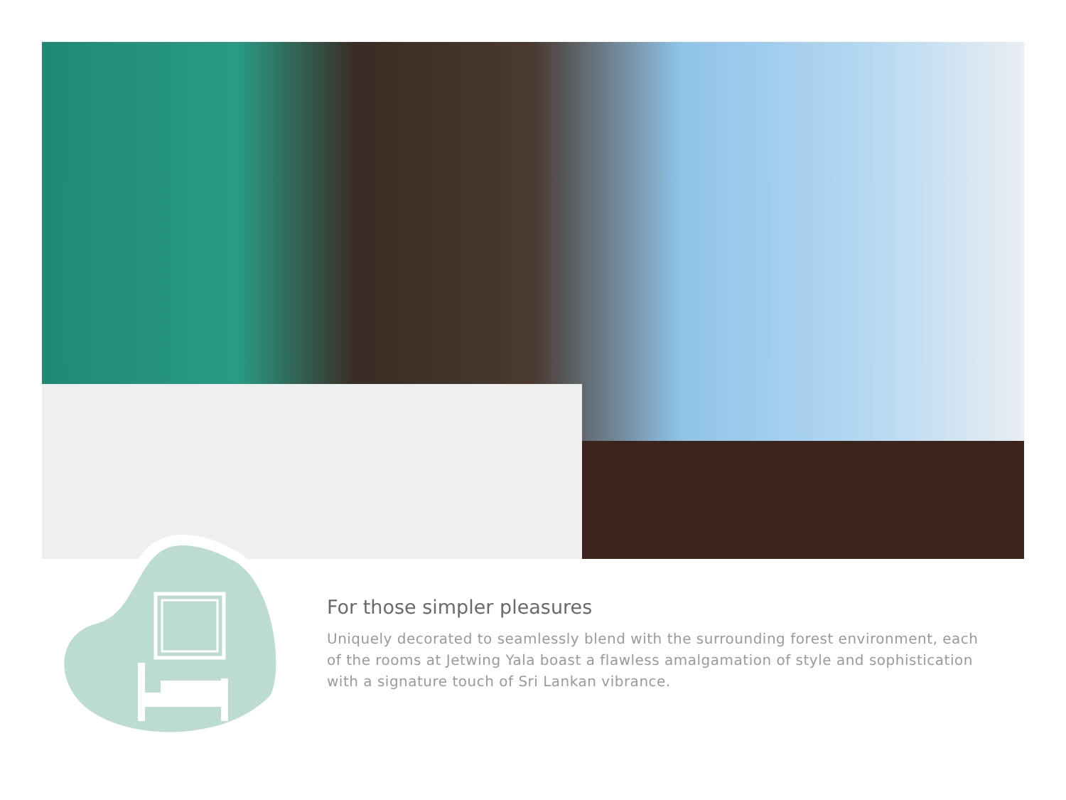For those simpler pleasures
Uniquely decorated to seamlessly blend with the surrounding forest environment, each of the rooms at Jetwing Yala boast a flawless amalgamation of style and sophistication with a signature touch of Sri Lankan vibrance.